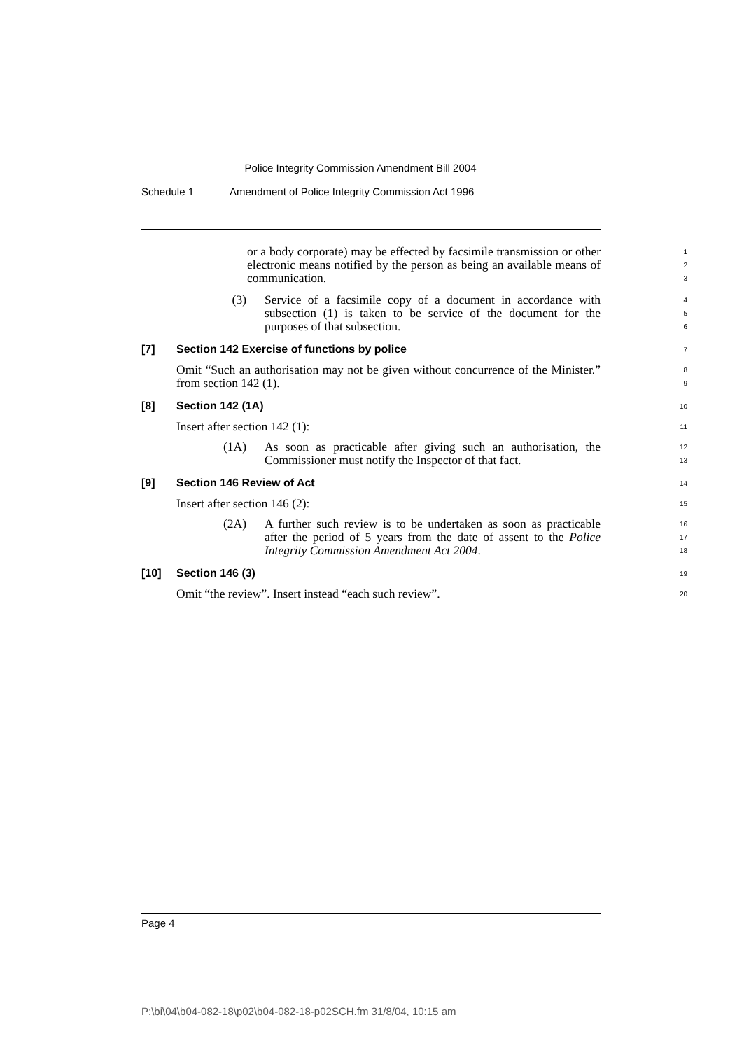Police Integrity Commission Amendment Bill 2004
Schedule 1 Amendment of Police Integrity Commission Act 1996
or a body corporate) may be effected by facsimile transmission or other electronic means notified by the person as being an available means of communication.
1
2
3
(3) Service of a facsimile copy of a document in accordance with subsection (1) is taken to be service of the document for the purposes of that subsection.
4
5
6
[7] Section 142 Exercise of functions by police
7
Omit “Such an authorisation may not be given without concurrence of the Minister.” from section 142 (1).
8
9
[8] Section 142 (1A)
10
Insert after section 142 (1):
11
(1A) As soon as practicable after giving such an authorisation, the Commissioner must notify the Inspector of that fact.
12
13
[9] Section 146 Review of Act
14
Insert after section 146 (2):
15
(2A) A further such review is to be undertaken as soon as practicable after the period of 5 years from the date of assent to the Police Integrity Commission Amendment Act 2004.
16
17
18
[10] Section 146 (3)
19
Omit “the review”. Insert instead “each such review”.
20
Page 4
P:\bi\04\b04-082-18\p02\b04-082-18-p02SCH.fm 31/8/04, 10:15 am